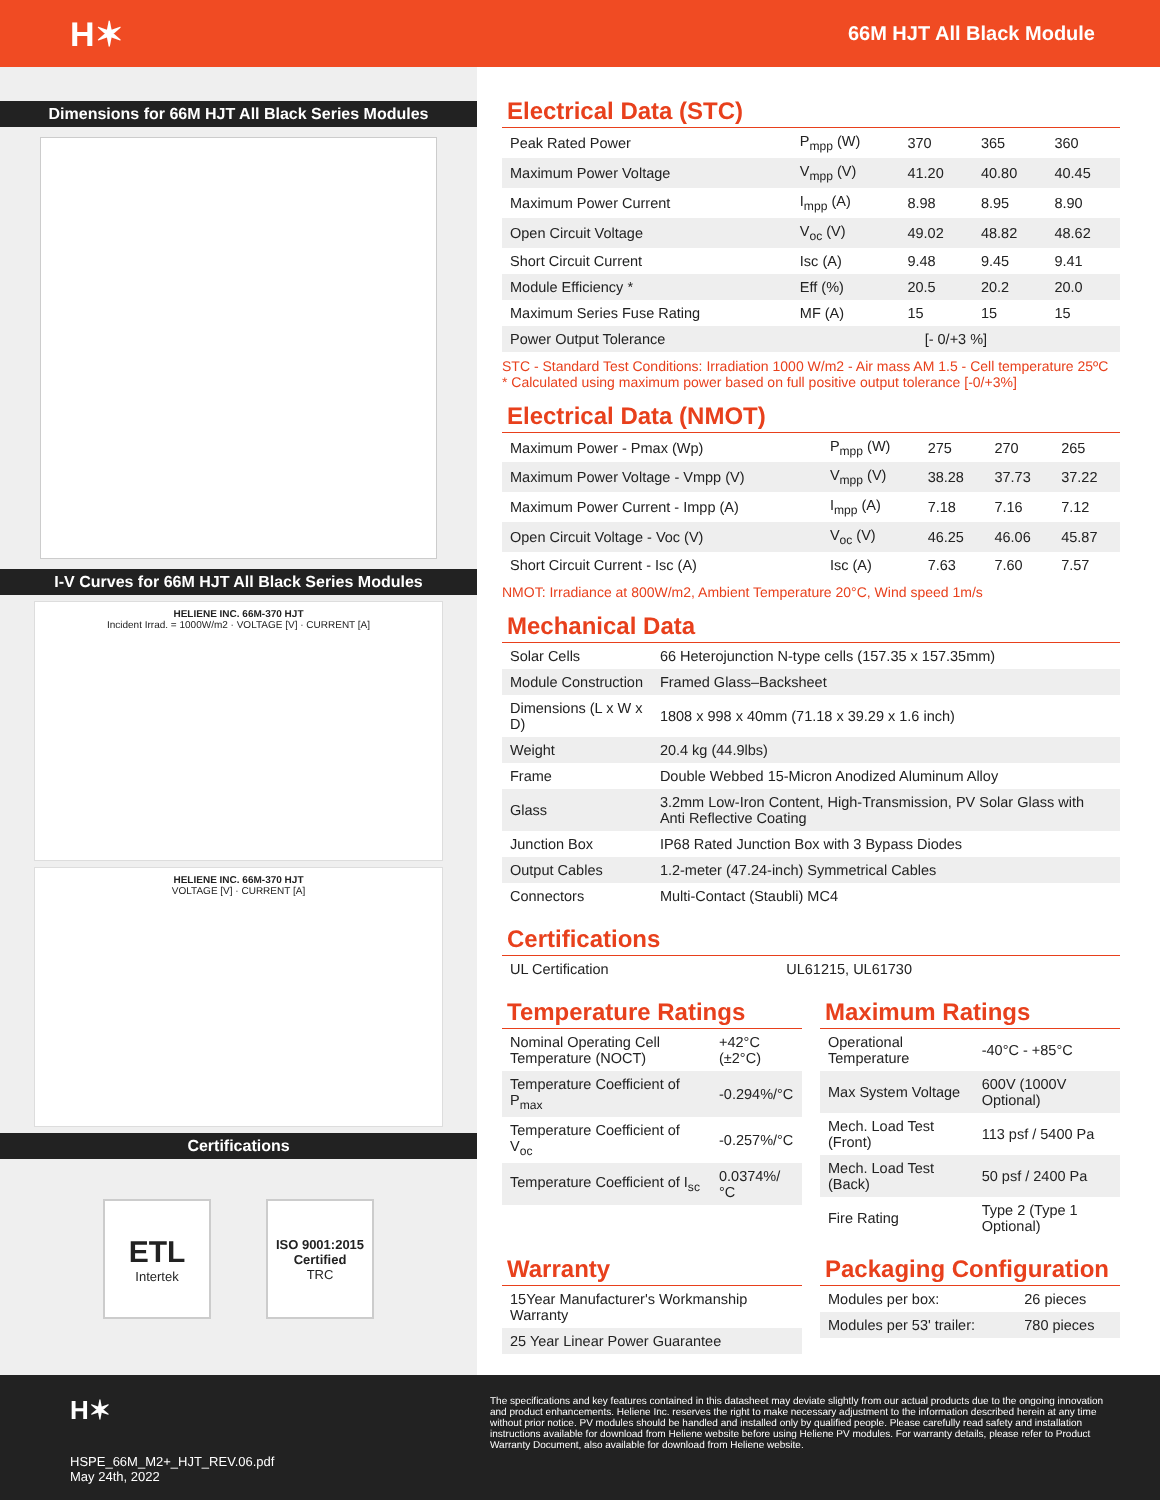H✶ 66M HJT All Black Module
Dimensions for 66M HJT All Black Series Modules
I-V Curves for 66M HJT All Black Series Modules
HELIENE INC. 66M-370 HJT
Incident Irrad. = 1000W/m2 · VOLTAGE [V] · CURRENT [A]
HELIENE INC. 66M-370 HJT
VOLTAGE [V] · CURRENT [A]
Certifications
ETL
Intertek
ISO 9001:2015
Certified
TRC
Electrical Data (STC)
| Peak Rated Power | P<sub>mpp</sub> (W) | 370 | 365 | 360 |
| Maximum Power Voltage | V<sub>mpp</sub> (V) | 41.20 | 40.80 | 40.45 |
| Maximum Power Current | I<sub>mpp</sub> (A) | 8.98 | 8.95 | 8.90 |
| Open Circuit Voltage | V<sub>oc</sub> (V) | 49.02 | 48.82 | 48.62 |
| Short Circuit Current | Isc (A) | 9.48 | 9.45 | 9.41 |
| Module Efficiency * | Eff (%) | 20.5 | 20.2 | 20.0 |
| Maximum Series Fuse Rating | MF (A) | 15 | 15 | 15 |
| Power Output Tolerance | [- 0/+3 %] | | | |
STC - Standard Test Conditions: Irradiation 1000 W/m2 - Air mass AM 1.5 - Cell temperature 25ºC
* Calculated using maximum power based on full positive output tolerance [-0/+3%]
Electrical Data (NMOT)
| Maximum Power - Pmax (Wp) | P<sub>mpp</sub> (W) | 275 | 270 | 265 |
| Maximum Power Voltage - Vmpp (V) | V<sub>mpp</sub> (V) | 38.28 | 37.73 | 37.22 |
| Maximum Power Current - Impp (A) | I<sub>mpp</sub> (A) | 7.18 | 7.16 | 7.12 |
| Open Circuit Voltage - Voc (V) | V<sub>oc</sub> (V) | 46.25 | 46.06 | 45.87 |
| Short Circuit Current - Isc (A) | Isc (A) | 7.63 | 7.60 | 7.57 |
NMOT: Irradiance at 800W/m2, Ambient Temperature 20°C, Wind speed 1m/s
Mechanical Data
| Solar Cells | 66 Heterojunction N-type cells (157.35 x 157.35mm) |
| Module Construction | Framed Glass–Backsheet |
| Dimensions (L x W x D) | 1808 x 998 x 40mm (71.18 x 39.29 x 1.6 inch) |
| Weight | 20.4 kg (44.9lbs) |
| Frame | Double Webbed 15-Micron Anodized Aluminum Alloy |
| Glass | 3.2mm Low-Iron Content, High-Transmission, PV Solar Glass with Anti Reflective Coating |
| Junction Box | IP68 Rated Junction Box with 3 Bypass Diodes |
| Output Cables | 1.2-meter (47.24-inch) Symmetrical Cables |
| Connectors | Multi-Contact (Staubli) MC4 |
Certifications
| UL Certification | UL61215, UL61730 |
Temperature Ratings
| Nominal Operating Cell Temperature (NOCT) | +42°C (±2°C) |
| Temperature Coefficient of P<sub>max</sub> | -0.294%/°C |
| Temperature Coefficient of V<sub>oc</sub> | -0.257%/°C |
| Temperature Coefficient of I<sub>sc</sub> | 0.0374%/°C |
Maximum Ratings
| Operational Temperature | -40°C - +85°C |
| Max System Voltage | 600V (1000V Optional) |
| Mech. Load Test (Front) | 113 psf / 5400 Pa |
| Mech. Load Test (Back) | 50 psf / 2400 Pa |
| Fire Rating | Type 2 (Type 1 Optional) |
Warranty
| 15Year Manufacturer's Workmanship Warranty |
| 25 Year Linear Power Guarantee |
Packaging Configuration
| Modules per box: | 26 pieces |
| Modules per 53' trailer: | 780 pieces |
H✶
HSPE_66M_M2+_HJT_REV.06.pdf
May 24th, 2022
The specifications and key features contained in this datasheet may deviate slightly from our actual products due to the ongoing innovation and product enhancements. Heliene Inc. reserves the right to make necessary adjustment to the information described herein at any time without prior notice. PV modules should be handled and installed only by qualified people. Please carefully read safety and installation instructions available for download from Heliene website before using Heliene PV modules. For warranty details, please refer to Product Warranty Document, also available for download from Heliene website.